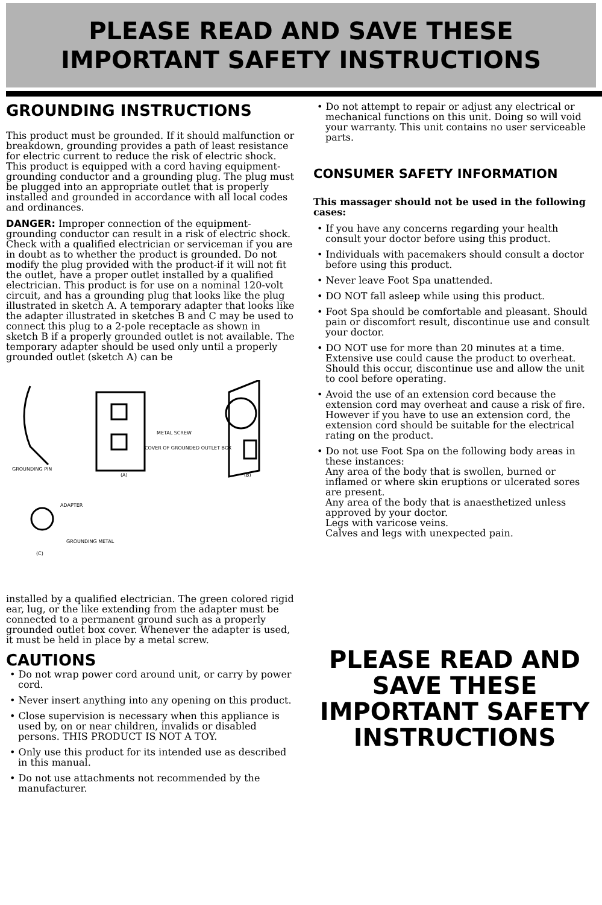PLEASE READ AND SAVE THESE
IMPORTANT SAFETY INSTRUCTIONS
GROUNDING INSTRUCTIONS
This product must be grounded. If it should malfunction or breakdown, grounding provides a path of least resistance for electric current to reduce the risk of electric shock. This product is equipped with a cord having equipment-grounding conductor and a grounding plug. The plug must be plugged into an appropriate outlet that is properly installed and grounded in accordance with all local codes and ordinances.
DANGER: Improper connection of the equipment-grounding conductor can result in a risk of electric shock. Check with a qualified electrician or serviceman if you are in doubt as to whether the product is grounded. Do not modify the plug provided with the product-if it will not fit the outlet, have a proper outlet installed by a qualified electrician. This product is for use on a nominal 120-volt circuit, and has a grounding plug that looks like the plug illustrated in sketch A. A temporary adapter that looks like the adapter illustrated in sketches B and C may be used to connect this plug to a 2-pole receptacle as shown in sketch B if a properly grounded outlet is not available. The temporary adapter should be used only until a properly grounded outlet (sketch A) can be
METAL SCREW
COVER OF GROUNDED OUTLET BOX
GROUNDING PIN
(A)
(B)
ADAPTER
GROUNDING METAL
(C)
installed by a qualified electrician. The green colored rigid ear, lug, or the like extending from the adapter must be connected to a permanent ground such as a properly grounded outlet box cover. Whenever the adapter is used, it must be held in place by a metal screw.
CAUTIONS
• Do not wrap power cord around unit, or carry by power cord.
• Never insert anything into any opening on this product.
• Close supervision is necessary when this appliance is used by, on or near children, invalids or disabled persons. THIS PRODUCT IS NOT A TOY.
• Only use this product for its intended use as described in this manual.
• Do not use attachments not recommended by the manufacturer.
• Do not attempt to repair or adjust any electrical or mechanical functions on this unit. Doing so will void your warranty. This unit contains no user serviceable parts.
CONSUMER SAFETY INFORMATION
This massager should not be used in the following cases:
• If you have any concerns regarding your health consult your doctor before using this product.
• Individuals with pacemakers should consult a doctor before using this product.
• Never leave Foot Spa unattended.
• DO NOT fall asleep while using this product.
• Foot Spa should be comfortable and pleasant. Should pain or discomfort result, discontinue use and consult your doctor.
• DO NOT use for more than 20 minutes at a time. Extensive use could cause the product to overheat. Should this occur, discontinue use and allow the unit to cool before operating.
• Avoid the use of an extension cord because the extension cord may overheat and cause a risk of fire. However if you have to use an extension cord, the extension cord should be suitable for the electrical rating on the product.
• Do not use Foot Spa on the following body areas in these instances:
Any area of the body that is swollen, burned or inflamed or where skin eruptions or ulcerated sores are present.
Any area of the body that is anaesthetized unless approved by your doctor.
Legs with varicose veins.
Calves and legs with unexpected pain.
PLEASE READ AND
SAVE THESE
IMPORTANT SAFETY
INSTRUCTIONS